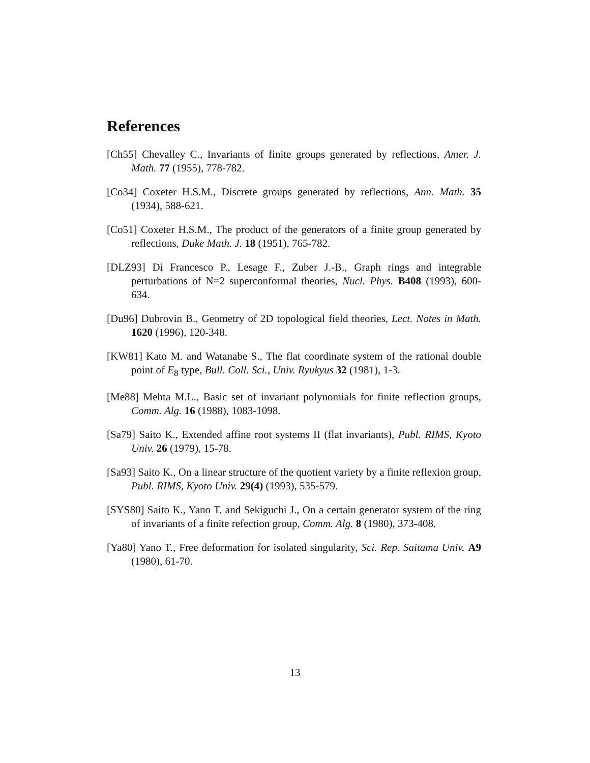References
[Ch55] Chevalley C., Invariants of finite groups generated by reflections, Amer. J. Math. 77 (1955), 778-782.
[Co34] Coxeter H.S.M., Discrete groups generated by reflections, Ann. Math. 35 (1934), 588-621.
[Co51] Coxeter H.S.M., The product of the generators of a finite group generated by reflections, Duke Math. J. 18 (1951), 765-782.
[DLZ93] Di Francesco P., Lesage F., Zuber J.-B., Graph rings and integrable perturbations of N=2 superconformal theories, Nucl. Phys. B408 (1993), 600-634.
[Du96] Dubrovin B., Geometry of 2D topological field theories, Lect. Notes in Math. 1620 (1996), 120-348.
[KW81] Kato M. and Watanabe S., The flat coordinate system of the rational double point of E<sub>8</sub> type, Bull. Coll. Sci., Univ. Ryukyus 32 (1981), 1-3.
[Me88] Mehta M.L., Basic set of invariant polynomials for finite reflection groups, Comm. Alg. 16 (1988), 1083-1098.
[Sa79] Saito K., Extended affine root systems II (flat invariants), Publ. RIMS, Kyoto Univ. 26 (1979), 15-78.
[Sa93] Saito K., On a linear structure of the quotient variety by a finite reflexion group, Publ. RIMS, Kyoto Univ. 29(4) (1993), 535-579.
[SYS80] Saito K., Yano T. and Sekiguchi J., On a certain generator system of the ring of invariants of a finite refection group, Comm. Alg. 8 (1980), 373-408.
[Ya80] Yano T., Free deformation for isolated singularity, Sci. Rep. Saitama Univ. A9 (1980), 61-70.
13